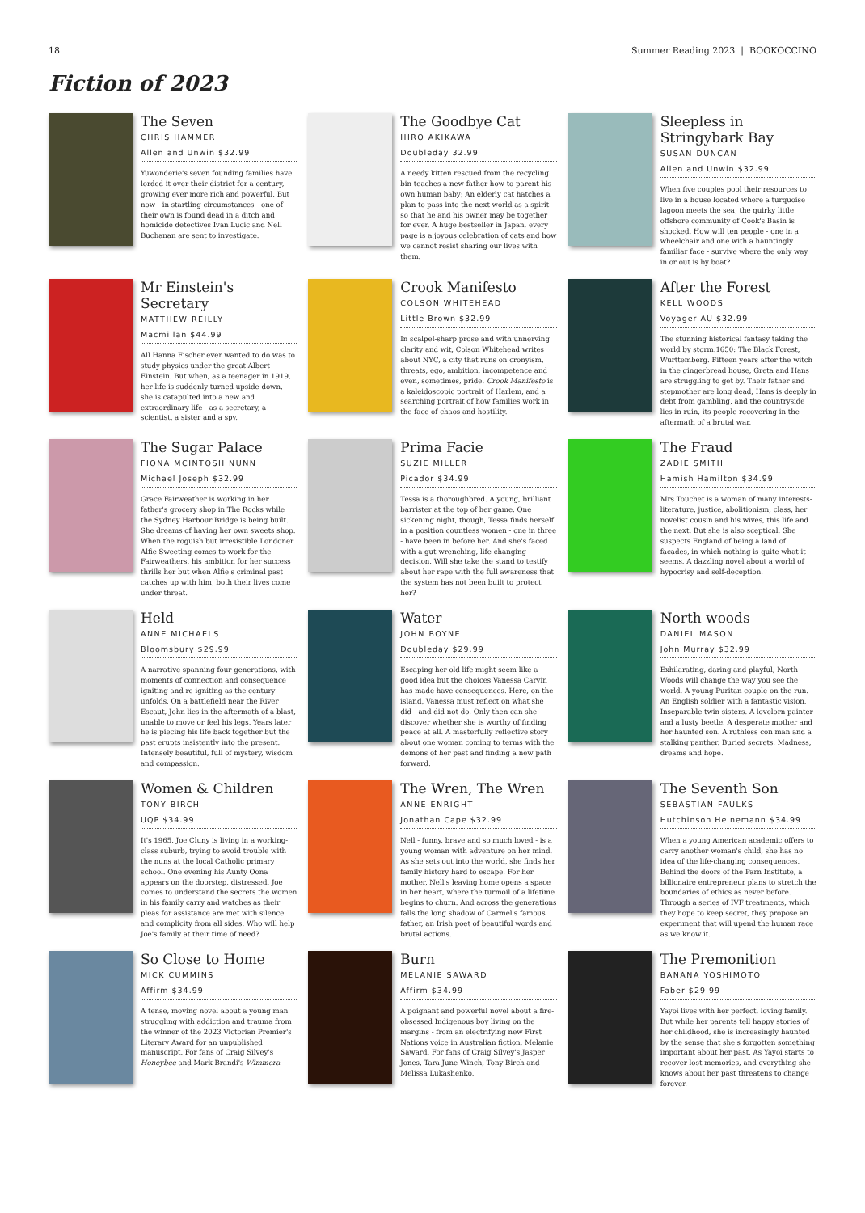18 Summer Reading 2023 | BOOKOCCINO
Fiction of 2023
The Seven
CHRIS HAMMER
Allen and Unwin $32.99
Yuwonderie's seven founding families have lorded it over their district for a century, growing ever more rich and powerful. But now—in startling circumstances—one of their own is found dead in a ditch and homicide detectives Ivan Lucic and Nell Buchanan are sent to investigate.
The Goodbye Cat
HIRO AKIKAWA
Doubleday 32.99
A needy kitten rescued from the recycling bin teaches a new father how to parent his own human baby; An elderly cat hatches a plan to pass into the next world as a spirit so that he and his owner may be together for ever. A huge bestseller in Japan, every page is a joyous celebration of cats and how we cannot resist sharing our lives with them.
Sleepless in Stringybark Bay
SUSAN DUNCAN
Allen and Unwin $32.99
When five couples pool their resources to live in a house located where a turquoise lagoon meets the sea, the quirky little offshore community of Cook's Basin is shocked. How will ten people - one in a wheelchair and one with a hauntingly familiar face - survive where the only way in or out is by boat?
Mr Einstein's Secretary
MATTHEW REILLY
Macmillan $44.99
All Hanna Fischer ever wanted to do was to study physics under the great Albert Einstein. But when, as a teenager in 1919, her life is suddenly turned upside-down, she is catapulted into a new and extraordinary life - as a secretary, a scientist, a sister and a spy.
Crook Manifesto
COLSON WHITEHEAD
Little Brown $32.99
In scalpel-sharp prose and with unnerving clarity and wit, Colson Whitehead writes about NYC, a city that runs on cronyism, threats, ego, ambition, incompetence and even, sometimes, pride. Crook Manifesto is a kaleidoscopic portrait of Harlem, and a searching portrait of how families work in the face of chaos and hostility.
After the Forest
KELL WOODS
Voyager AU $32.99
The stunning historical fantasy taking the world by storm.1650: The Black Forest, Wurttemberg. Fifteen years after the witch in the gingerbread house, Greta and Hans are struggling to get by. Their father and stepmother are long dead, Hans is deeply in debt from gambling, and the countryside lies in ruin, its people recovering in the aftermath of a brutal war.
The Sugar Palace
FIONA MCINTOSH NUNN
Michael Joseph $32.99
Grace Fairweather is working in her father's grocery shop in The Rocks while the Sydney Harbour Bridge is being built. She dreams of having her own sweets shop. When the roguish but irresistible Londoner Alfie Sweeting comes to work for the Fairweathers, his ambition for her success thrills her but when Alfie's criminal past catches up with him, both their lives come under threat.
Prima Facie
SUZIE MILLER
Picador $34.99
Tessa is a thoroughbred. A young, brilliant barrister at the top of her game. One sickening night, though, Tessa finds herself in a position countless women - one in three - have been in before her. And she's faced with a gut-wrenching, life-changing decision. Will she take the stand to testify about her rape with the full awareness that the system has not been built to protect her?
The Fraud
ZADIE SMITH
Hamish Hamilton $34.99
Mrs Touchet is a woman of many interests- literature, justice, abolitionism, class, her novelist cousin and his wives, this life and the next. But she is also sceptical. She suspects England of being a land of facades, in which nothing is quite what it seems. A dazzling novel about a world of hypocrisy and self-deception.
Held
ANNE MICHAELS
Bloomsbury $29.99
A narrative spanning four generations, with moments of connection and consequence igniting and re-igniting as the century unfolds. On a battlefield near the River Escaut, John lies in the aftermath of a blast, unable to move or feel his legs. Years later he is piecing his life back together but the past erupts insistently into the present. Intensely beautiful, full of mystery, wisdom and compassion.
Water
JOHN BOYNE
Doubleday $29.99
Escaping her old life might seem like a good idea but the choices Vanessa Carvin has made have consequences. Here, on the island, Vanessa must reflect on what she did - and did not do. Only then can she discover whether she is worthy of finding peace at all. A masterfully reflective story about one woman coming to terms with the demons of her past and finding a new path forward.
North woods
DANIEL MASON
John Murray $32.99
Exhilarating, daring and playful, North Woods will change the way you see the world. A young Puritan couple on the run. An English soldier with a fantastic vision. Inseparable twin sisters. A lovelorn painter and a lusty beetle. A desperate mother and her haunted son. A ruthless con man and a stalking panther. Buried secrets. Madness, dreams and hope.
Women & Children
TONY BIRCH
UQP $34.99
It's 1965. Joe Cluny is living in a working-class suburb, trying to avoid trouble with the nuns at the local Catholic primary school. One evening his Aunty Oona appears on the doorstep, distressed. Joe comes to understand the secrets the women in his family carry and watches as their pleas for assistance are met with silence and complicity from all sides. Who will help Joe's family at their time of need?
The Wren, The Wren
ANNE ENRIGHT
Jonathan Cape $32.99
Nell - funny, brave and so much loved - is a young woman with adventure on her mind. As she sets out into the world, she finds her family history hard to escape. For her mother, Nell's leaving home opens a space in her heart, where the turmoil of a lifetime begins to churn. And across the generations falls the long shadow of Carmel's famous father, an Irish poet of beautiful words and brutal actions.
The Seventh Son
SEBASTIAN FAULKS
Hutchinson Heinemann $34.99
When a young American academic offers to carry another woman's child, she has no idea of the life-changing consequences. Behind the doors of the Parn Institute, a billionaire entrepreneur plans to stretch the boundaries of ethics as never before. Through a series of IVF treatments, which they hope to keep secret, they propose an experiment that will upend the human race as we know it.
So Close to Home
MICK CUMMINS
Affirm $34.99
A tense, moving novel about a young man struggling with addiction and trauma from the winner of the 2023 Victorian Premier's Literary Award for an unpublished manuscript. For fans of Craig Silvey's Honeybee and Mark Brandi's Wimmera
Burn
MELANIE SAWARD
Affirm $34.99
A poignant and powerful novel about a fire-obsessed Indigenous boy living on the margins - from an electrifying new First Nations voice in Australian fiction, Melanie Saward. For fans of Craig Silvey's Jasper Jones, Tara June Winch, Tony Birch and Melissa Lukashenko.
The Premonition
BANANA YOSHIMOTO
Faber $29.99
Yayoi lives with her perfect, loving family. But while her parents tell happy stories of her childhood, she is increasingly haunted by the sense that she's forgotten something important about her past. As Yayoi starts to recover lost memories, and everything she knows about her past threatens to change forever.